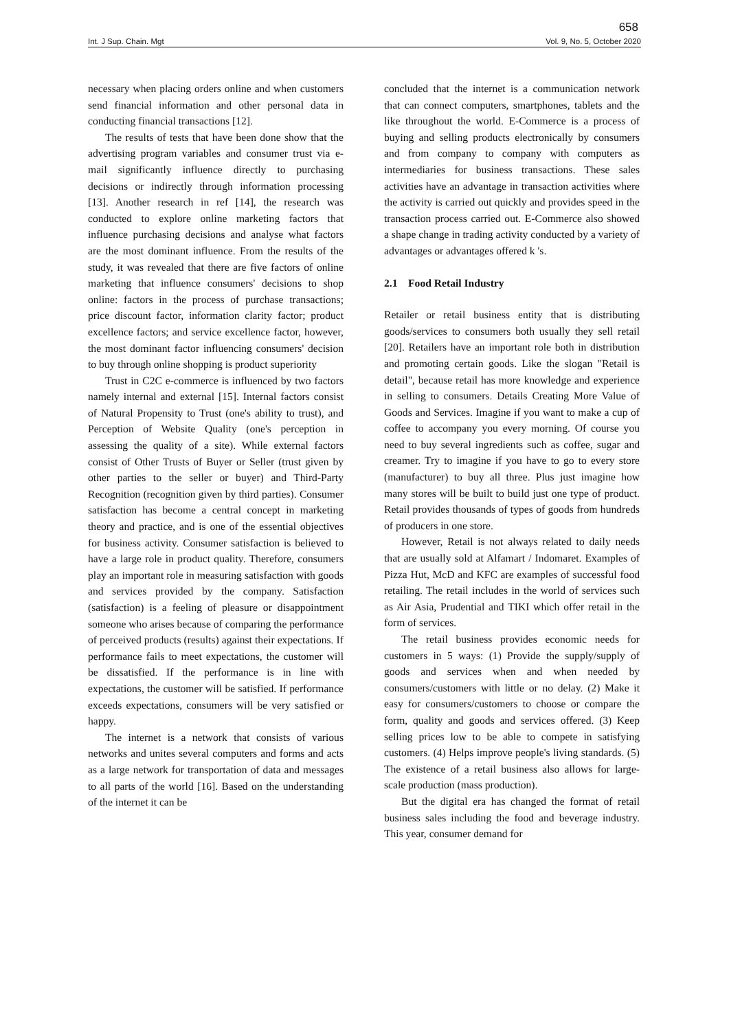658
Int. J Sup. Chain. Mgt Vol. 9, No. 5, October 2020
necessary when placing orders online and when customers send financial information and other personal data in conducting financial transactions [12].
The results of tests that have been done show that the advertising program variables and consumer trust via e-mail significantly influence directly to purchasing decisions or indirectly through information processing [13]. Another research in ref [14], the research was conducted to explore online marketing factors that influence purchasing decisions and analyse what factors are the most dominant influence. From the results of the study, it was revealed that there are five factors of online marketing that influence consumers' decisions to shop online: factors in the process of purchase transactions; price discount factor, information clarity factor; product excellence factors; and service excellence factor, however, the most dominant factor influencing consumers' decision to buy through online shopping is product superiority
Trust in C2C e-commerce is influenced by two factors namely internal and external [15]. Internal factors consist of Natural Propensity to Trust (one's ability to trust), and Perception of Website Quality (one's perception in assessing the quality of a site). While external factors consist of Other Trusts of Buyer or Seller (trust given by other parties to the seller or buyer) and Third-Party Recognition (recognition given by third parties). Consumer satisfaction has become a central concept in marketing theory and practice, and is one of the essential objectives for business activity. Consumer satisfaction is believed to have a large role in product quality. Therefore, consumers play an important role in measuring satisfaction with goods and services provided by the company. Satisfaction (satisfaction) is a feeling of pleasure or disappointment someone who arises because of comparing the performance of perceived products (results) against their expectations. If performance fails to meet expectations, the customer will be dissatisfied. If the performance is in line with expectations, the customer will be satisfied. If performance exceeds expectations, consumers will be very satisfied or happy.
The internet is a network that consists of various networks and unites several computers and forms and acts as a large network for transportation of data and messages to all parts of the world [16]. Based on the understanding of the internet it can be
concluded that the internet is a communication network that can connect computers, smartphones, tablets and the like throughout the world. E-Commerce is a process of buying and selling products electronically by consumers and from company to company with computers as intermediaries for business transactions. These sales activities have an advantage in transaction activities where the activity is carried out quickly and provides speed in the transaction process carried out. E-Commerce also showed a shape change in trading activity conducted by a variety of advantages or advantages offered k 's.
2.1 Food Retail Industry
Retailer or retail business entity that is distributing goods/services to consumers both usually they sell retail [20]. Retailers have an important role both in distribution and promoting certain goods. Like the slogan "Retail is detail", because retail has more knowledge and experience in selling to consumers. Details Creating More Value of Goods and Services. Imagine if you want to make a cup of coffee to accompany you every morning. Of course you need to buy several ingredients such as coffee, sugar and creamer. Try to imagine if you have to go to every store (manufacturer) to buy all three. Plus just imagine how many stores will be built to build just one type of product. Retail provides thousands of types of goods from hundreds of producers in one store.
However, Retail is not always related to daily needs that are usually sold at Alfamart / Indomaret. Examples of Pizza Hut, McD and KFC are examples of successful food retailing. The retail includes in the world of services such as Air Asia, Prudential and TIKI which offer retail in the form of services.
The retail business provides economic needs for customers in 5 ways: (1) Provide the supply/supply of goods and services when and when needed by consumers/customers with little or no delay. (2) Make it easy for consumers/customers to choose or compare the form, quality and goods and services offered. (3) Keep selling prices low to be able to compete in satisfying customers. (4) Helps improve people's living standards. (5) The existence of a retail business also allows for large-scale production (mass production).
But the digital era has changed the format of retail business sales including the food and beverage industry. This year, consumer demand for